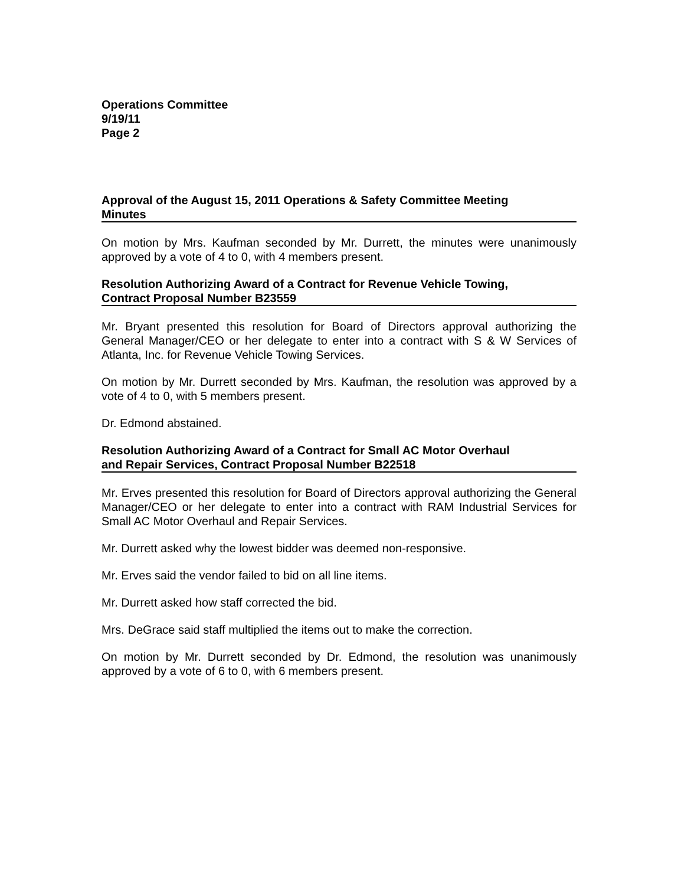Operations Committee
9/19/11
Page 2
Approval of the August 15, 2011 Operations & Safety Committee Meeting
Minutes
On motion by Mrs. Kaufman seconded by Mr. Durrett, the minutes were unanimously approved by a vote of 4 to 0, with 4 members present.
Resolution Authorizing Award of a Contract for Revenue Vehicle Towing,
Contract Proposal Number B23559
Mr. Bryant presented this resolution for Board of Directors approval authorizing the General Manager/CEO or her delegate to enter into a contract with S & W Services of Atlanta, Inc. for Revenue Vehicle Towing Services.
On motion by Mr. Durrett seconded by Mrs. Kaufman, the resolution was approved by a vote of 4 to 0, with 5 members present.
Dr. Edmond abstained.
Resolution Authorizing Award of a Contract for Small AC Motor Overhaul
and Repair Services, Contract Proposal Number B22518
Mr. Erves presented this resolution for Board of Directors approval authorizing the General Manager/CEO or her delegate to enter into a contract with RAM Industrial Services for Small AC Motor Overhaul and Repair Services.
Mr. Durrett asked why the lowest bidder was deemed non-responsive.
Mr. Erves said the vendor failed to bid on all line items.
Mr. Durrett asked how staff corrected the bid.
Mrs. DeGrace said staff multiplied the items out to make the correction.
On motion by Mr. Durrett seconded by Dr. Edmond, the resolution was unanimously approved by a vote of 6 to 0, with 6 members present.